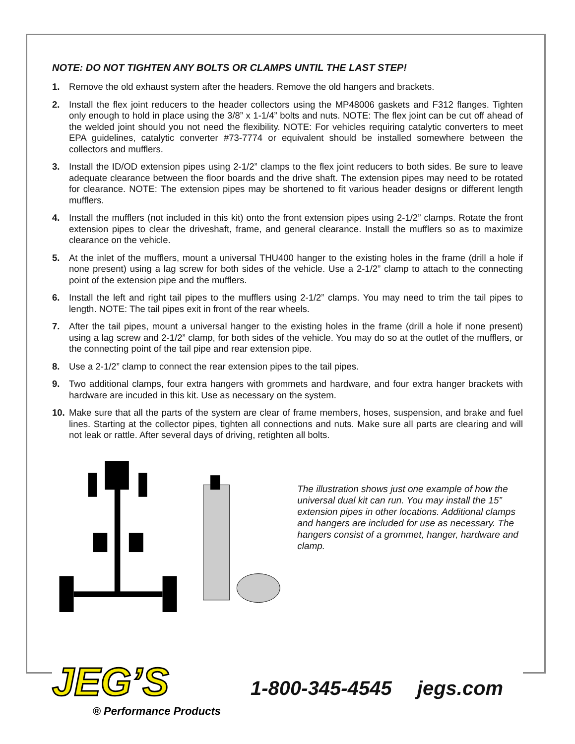NOTE: DO NOT TIGHTEN ANY BOLTS OR CLAMPS UNTIL THE LAST STEP!
1. Remove the old exhaust system after the headers. Remove the old hangers and brackets.
2. Install the flex joint reducers to the header collectors using the MP48006 gaskets and F312 flanges. Tighten only enough to hold in place using the 3/8” x 1-1/4” bolts and nuts. NOTE: The flex joint can be cut off ahead of the welded joint should you not need the flexibility. NOTE: For vehicles requiring catalytic converters to meet EPA guidelines, catalytic converter #73-7774 or equivalent should be installed somewhere between the collectors and mufflers.
3. Install the ID/OD extension pipes using 2-1/2” clamps to the flex joint reducers to both sides. Be sure to leave adequate clearance between the floor boards and the drive shaft. The extension pipes may need to be rotated for clearance. NOTE: The extension pipes may be shortened to fit various header designs or different length mufflers.
4. Install the mufflers (not included in this kit) onto the front extension pipes using 2-1/2” clamps. Rotate the front extension pipes to clear the driveshaft, frame, and general clearance. Install the mufflers so as to maximize clearance on the vehicle.
5. At the inlet of the mufflers, mount a universal THU400 hanger to the existing holes in the frame (drill a hole if none present) using a lag screw for both sides of the vehicle. Use a 2-1/2” clamp to attach to the connecting point of the extension pipe and the mufflers.
6. Install the left and right tail pipes to the mufflers using 2-1/2” clamps. You may need to trim the tail pipes to length. NOTE: The tail pipes exit in front of the rear wheels.
7. After the tail pipes, mount a universal hanger to the existing holes in the frame (drill a hole if none present) using a lag screw and 2-1/2” clamp, for both sides of the vehicle. You may do so at the outlet of the mufflers, or the connecting point of the tail pipe and rear extension pipe.
8. Use a 2-1/2” clamp to connect the rear extension pipes to the tail pipes.
9. Two additional clamps, four extra hangers with grommets and hardware, and four extra hanger brackets with hardware are incuded in this kit. Use as necessary on the system.
10. Make sure that all the parts of the system are clear of frame members, hoses, suspension, and brake and fuel lines. Starting at the collector pipes, tighten all connections and nuts. Make sure all parts are clearing and will not leak or rattle. After several days of driving, retighten all bolts.
The illustration shows just one example of how the universal dual kit can run. You may install the 15” extension pipes in other locations. Additional clamps and hangers are included for use as necessary. The hangers consist of a grommet, hanger, hardware and clamp.
JEG’S
® Performance Products
1-800-345-4545 jegs.com